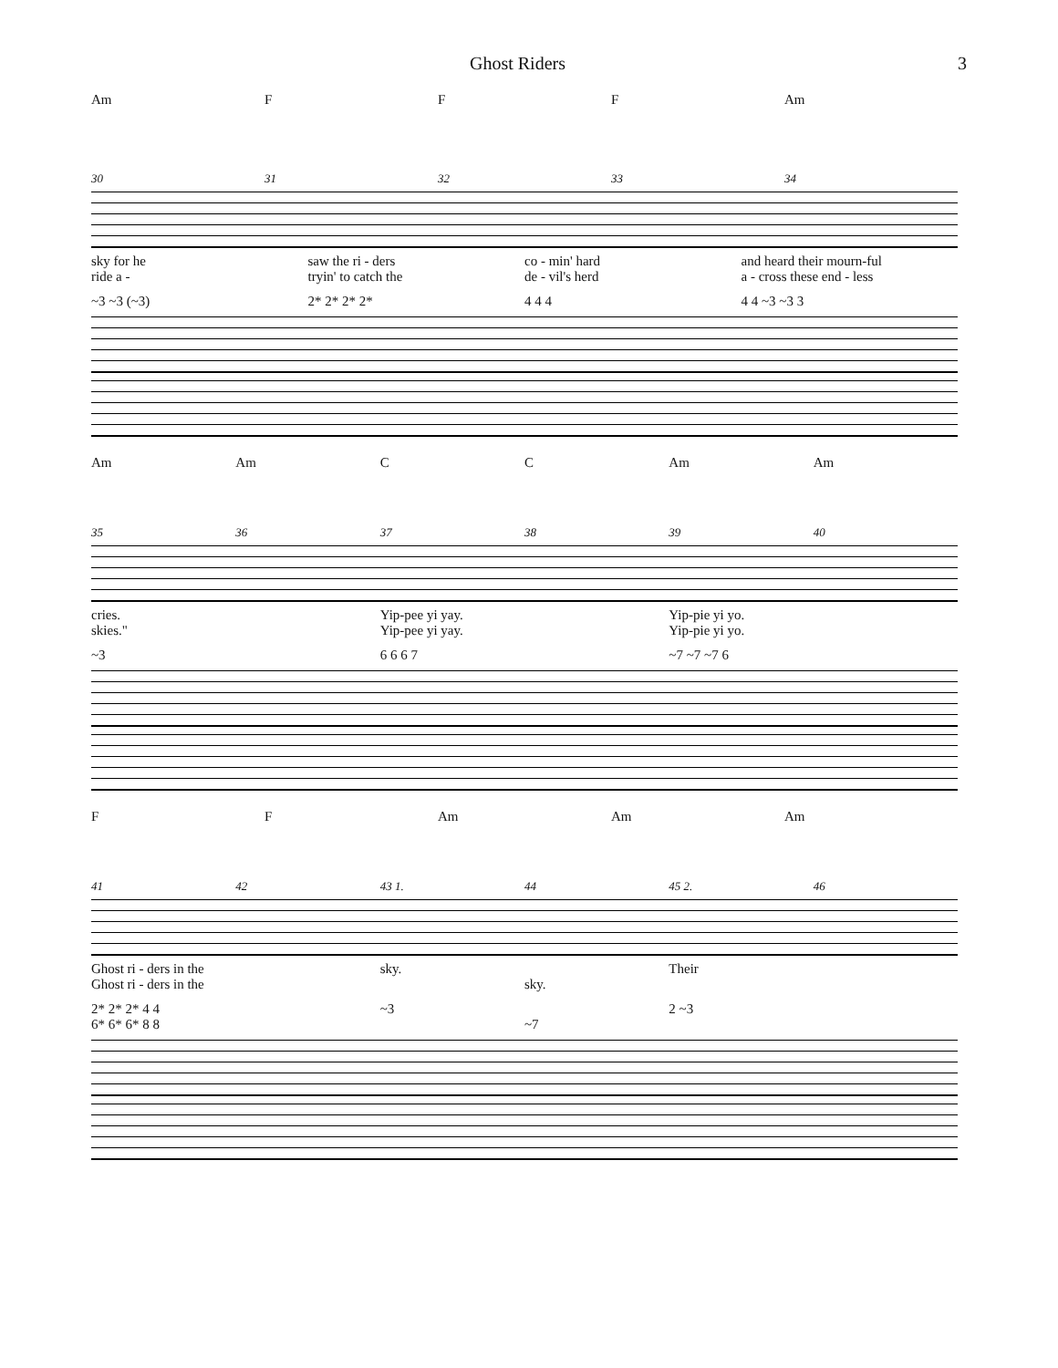Ghost Riders 3
Am F F F Am
30 31 32 33 34
sky for he saw the ri - ders co - min' hard and heard their mourn-ful
ride a - tryin' to catch the de - vil's herd a - cross these end - less
~3 ~3 (~3) 2* 2* 2* 2* 4 4 4 4 4 ~3 ~3 3
Am Am C C Am Am
35 36 37 38 39 40
cries. Yip-pee yi yay. Yip-pie yi yo.
skies." Yip-pee yi yay. Yip-pie yi yo.
~3 6 6 6 7 ~7 ~7 ~7 6
F F Am Am Am
41 42 43 1. 44 45 2. 46
Ghost ri - ders in the sky. Their
Ghost ri - ders in the sky.
2* 2* 2* 4 4 ~3 2 ~3
6* 6* 6* 8 8 ~7